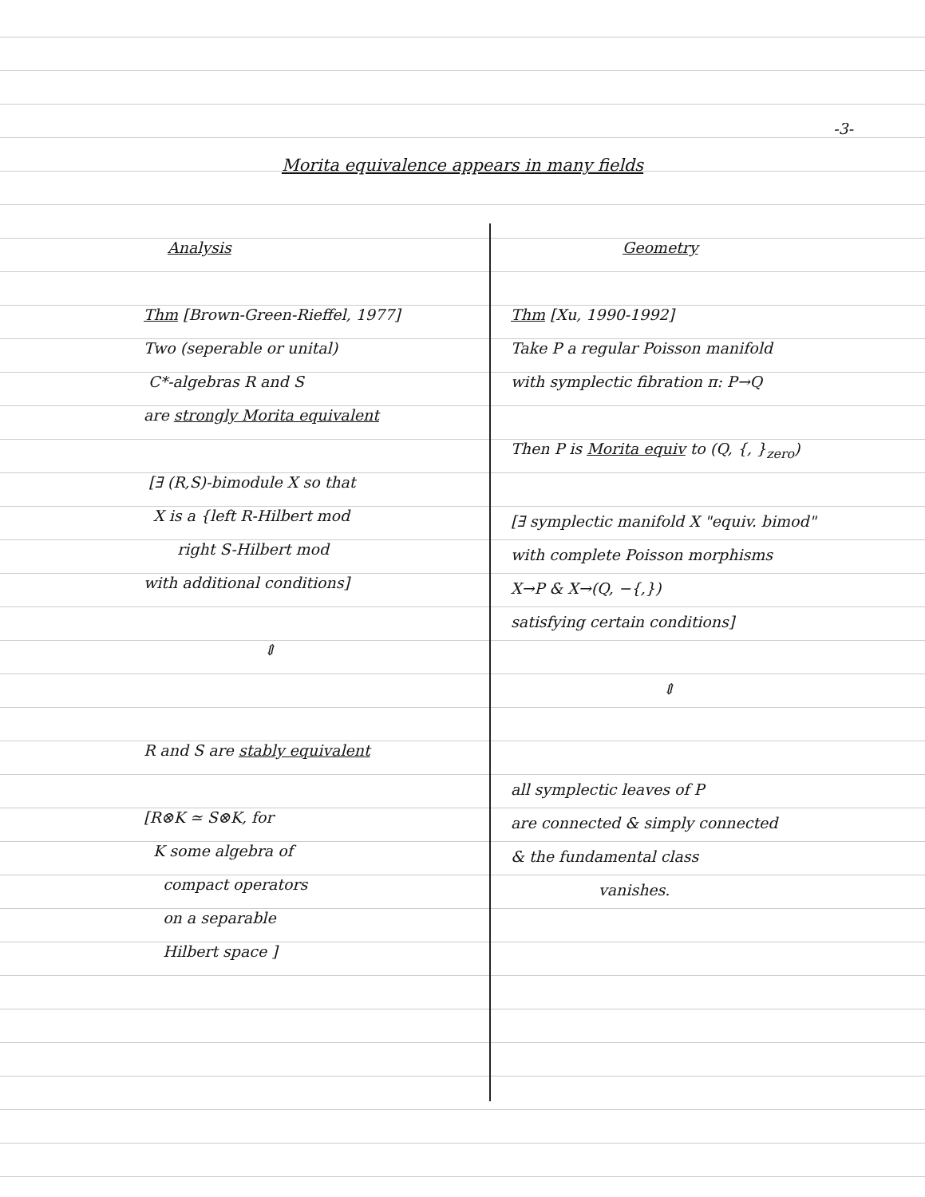-3-
Morita equivalence appears in many fields
Analysis
Thm [Brown-Green-Rieffel, 1977]
Two (seperable or unital)
C*-algebras R and S
are strongly Morita equivalent
[∃ (R,S)-bimodule X so that
X is a {left R-Hilbert mod
right S-Hilbert mod
with additional conditions]
⇕
R and S are stably equivalent
[R⊗K ≃ S⊗K, for
K some algebra of
compact operators
on a separable
Hilbert space ]
Geometry
Thm [Xu, 1990-1992]
Take P a regular Poisson manifold
with symplectic fibration π: P→Q
Then P is Morita equiv to (Q, {, }<sub>zero</sub>)
[∃ symplectic manifold X "equiv. bimod"
with complete Poisson morphisms
X→P & X→(Q, −{,})
satisfying certain conditions]
⇕
all symplectic leaves of P
are connected & simply connected
& the fundamental class
vanishes.